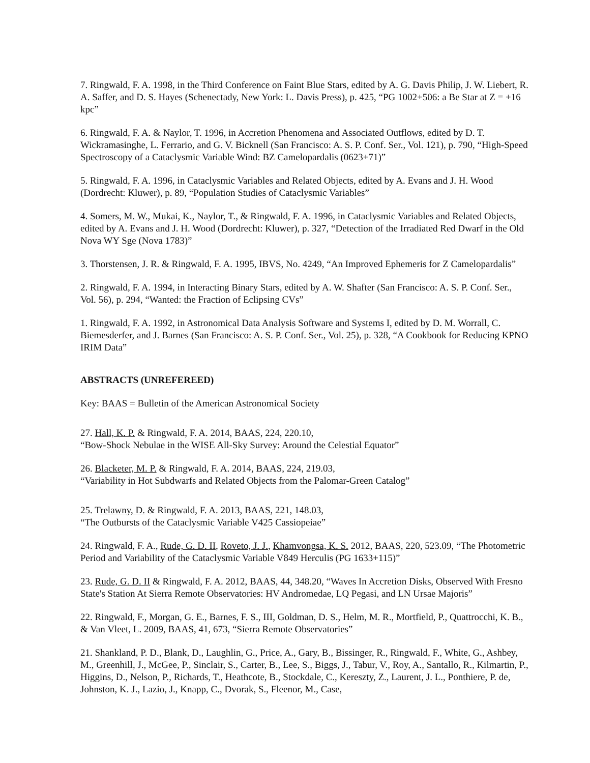7. Ringwald, F. A. 1998, in the Third Conference on Faint Blue Stars, edited by A. G. Davis Philip, J. W. Liebert, R. A. Saffer, and D. S. Hayes (Schenectady, New York: L. Davis Press), p. 425, “PG 1002+506: a Be Star at Z = +16 kpc”
6. Ringwald, F. A. & Naylor, T. 1996, in Accretion Phenomena and Associated Outflows, edited by D. T. Wickramasinghe, L. Ferrario, and G. V. Bicknell (San Francisco: A. S. P. Conf. Ser., Vol. 121), p. 790, “High-Speed Spectroscopy of a Cataclysmic Variable Wind: BZ Camelopardalis (0623+71)”
5. Ringwald, F. A. 1996, in Cataclysmic Variables and Related Objects, edited by A. Evans and J. H. Wood (Dordrecht: Kluwer), p. 89, “Population Studies of Cataclysmic Variables”
4. Somers, M. W., Mukai, K., Naylor, T., & Ringwald, F. A. 1996, in Cataclysmic Variables and Related Objects, edited by A. Evans and J. H. Wood (Dordrecht: Kluwer), p. 327, “Detection of the Irradiated Red Dwarf in the Old Nova WY Sge (Nova 1783)”
3. Thorstensen, J. R. & Ringwald, F. A. 1995, IBVS, No. 4249, “An Improved Ephemeris for Z Camelopardalis”
2. Ringwald, F. A. 1994, in Interacting Binary Stars, edited by A. W. Shafter (San Francisco: A. S. P. Conf. Ser., Vol. 56), p. 294, “Wanted: the Fraction of Eclipsing CVs”
1. Ringwald, F. A. 1992, in Astronomical Data Analysis Software and Systems I, edited by D. M. Worrall, C. Biemesderfer, and J. Barnes (San Francisco: A. S. P. Conf. Ser., Vol. 25), p. 328, “A Cookbook for Reducing KPNO IRIM Data”
ABSTRACTS (UNREFEREED)
Key: BAAS = Bulletin of the American Astronomical Society
27. Hall, K. P. & Ringwald, F. A. 2014, BAAS, 224, 220.10,
“Bow-Shock Nebulae in the WISE All-Sky Survey: Around the Celestial Equator”
26. Blacketer, M. P. & Ringwald, F. A. 2014, BAAS, 224, 219.03,
“Variability in Hot Subdwarfs and Related Objects from the Palomar-Green Catalog”
25. Trelawny, D. & Ringwald, F. A. 2013, BAAS, 221, 148.03,
“The Outbursts of the Cataclysmic Variable V425 Cassiopeiae”
24. Ringwald, F. A., Rude, G. D. II, Roveto, J. J., Khamvongsa, K. S. 2012, BAAS, 220, 523.09, “The Photometric Period and Variability of the Cataclysmic Variable V849 Herculis (PG 1633+115)”
23. Rude, G. D. II & Ringwald, F. A. 2012, BAAS, 44, 348.20, “Waves In Accretion Disks, Observed With Fresno State's Station At Sierra Remote Observatories: HV Andromedae, LQ Pegasi, and LN Ursae Majoris”
22. Ringwald, F., Morgan, G. E., Barnes, F. S., III, Goldman, D. S., Helm, M. R., Mortfield, P., Quattrocchi, K. B., & Van Vleet, L. 2009, BAAS, 41, 673, “Sierra Remote Observatories”
21. Shankland, P. D., Blank, D., Laughlin, G., Price, A., Gary, B., Bissinger, R., Ringwald, F., White, G., Ashbey, M., Greenhill, J., McGee, P., Sinclair, S., Carter, B., Lee, S., Biggs, J., Tabur, V., Roy, A., Santallo, R., Kilmartin, P., Higgins, D., Nelson, P., Richards, T., Heathcote, B., Stockdale, C., Kereszty, Z., Laurent, J. L., Ponthiere, P. de, Johnston, K. J., Lazio, J., Knapp, C., Dvorak, S., Fleenor, M., Case,